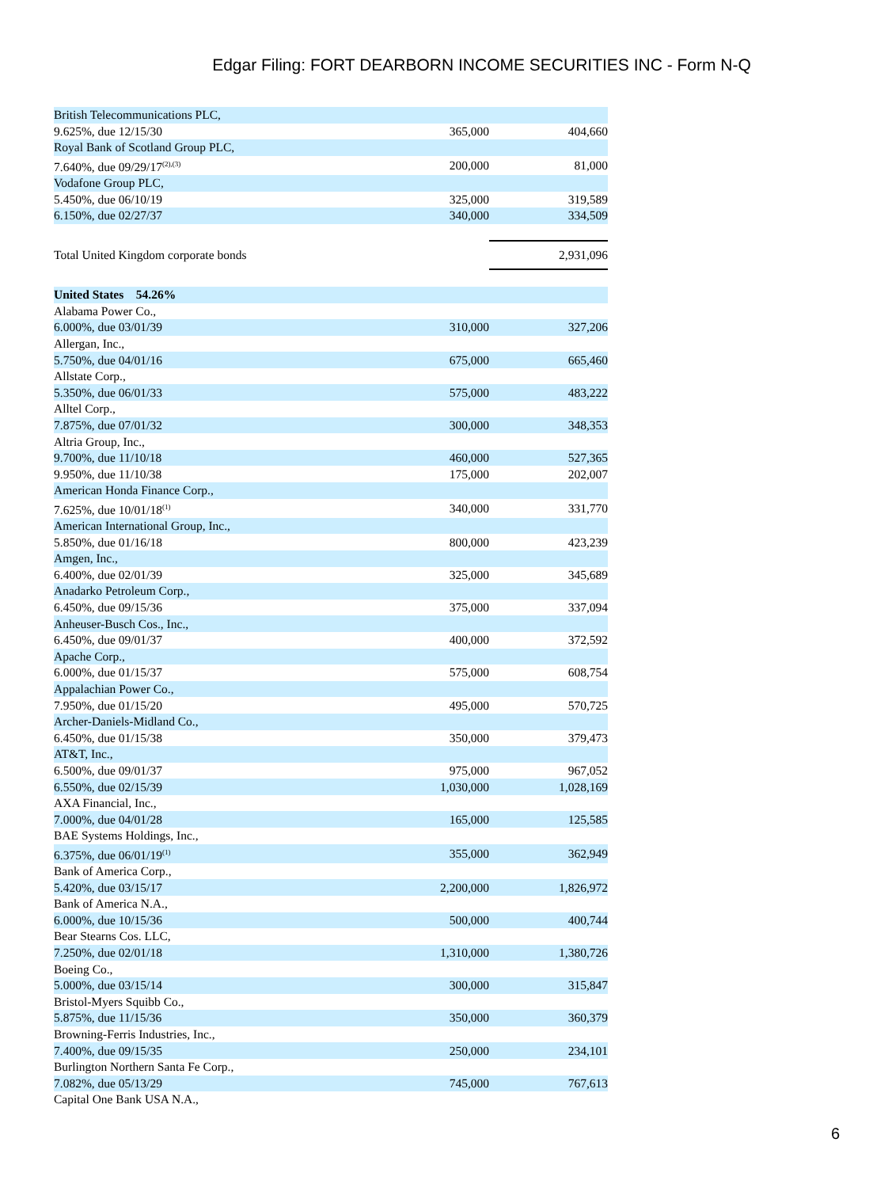Edgar Filing: FORT DEARBORN INCOME SECURITIES INC - Form N-Q
| British Telecommunications PLC, | | |
| 9.625%, due 12/15/30 | 365,000 | 404,660 |
| Royal Bank of Scotland Group PLC, | | |
| 7.640%, due 09/29/17<sup>(2),(3)</sup> | 200,000 | 81,000 |
| Vodafone Group PLC, | | |
| 5.450%, due 06/10/19 | 325,000 | 319,589 |
| 6.150%, due 02/27/37 | 340,000 | 334,509 |
| Total United Kingdom corporate bonds | | 2,931,096 |
| United States 54.26% | | |
| Alabama Power Co., | | |
| 6.000%, due 03/01/39 | 310,000 | 327,206 |
| Allergan, Inc., | | |
| 5.750%, due 04/01/16 | 675,000 | 665,460 |
| Allstate Corp., | | |
| 5.350%, due 06/01/33 | 575,000 | 483,222 |
| Alltel Corp., | | |
| 7.875%, due 07/01/32 | 300,000 | 348,353 |
| Altria Group, Inc., | | |
| 9.700%, due 11/10/18 | 460,000 | 527,365 |
| 9.950%, due 11/10/38 | 175,000 | 202,007 |
| American Honda Finance Corp., | | |
| 7.625%, due 10/01/18<sup>(1)</sup> | 340,000 | 331,770 |
| American International Group, Inc., | | |
| 5.850%, due 01/16/18 | 800,000 | 423,239 |
| Amgen, Inc., | | |
| 6.400%, due 02/01/39 | 325,000 | 345,689 |
| Anadarko Petroleum Corp., | | |
| 6.450%, due 09/15/36 | 375,000 | 337,094 |
| Anheuser-Busch Cos., Inc., | | |
| 6.450%, due 09/01/37 | 400,000 | 372,592 |
| Apache Corp., | | |
| 6.000%, due 01/15/37 | 575,000 | 608,754 |
| Appalachian Power Co., | | |
| 7.950%, due 01/15/20 | 495,000 | 570,725 |
| Archer-Daniels-Midland Co., | | |
| 6.450%, due 01/15/38 | 350,000 | 379,473 |
| AT&T, Inc., | | |
| 6.500%, due 09/01/37 | 975,000 | 967,052 |
| 6.550%, due 02/15/39 | 1,030,000 | 1,028,169 |
| AXA Financial, Inc., | | |
| 7.000%, due 04/01/28 | 165,000 | 125,585 |
| BAE Systems Holdings, Inc., | | |
| 6.375%, due 06/01/19<sup>(1)</sup> | 355,000 | 362,949 |
| Bank of America Corp., | | |
| 5.420%, due 03/15/17 | 2,200,000 | 1,826,972 |
| Bank of America N.A., | | |
| 6.000%, due 10/15/36 | 500,000 | 400,744 |
| Bear Stearns Cos. LLC, | | |
| 7.250%, due 02/01/18 | 1,310,000 | 1,380,726 |
| Boeing Co., | | |
| 5.000%, due 03/15/14 | 300,000 | 315,847 |
| Bristol-Myers Squibb Co., | | |
| 5.875%, due 11/15/36 | 350,000 | 360,379 |
| Browning-Ferris Industries, Inc., | | |
| 7.400%, due 09/15/35 | 250,000 | 234,101 |
| Burlington Northern Santa Fe Corp., | | |
| 7.082%, due 05/13/29 | 745,000 | 767,613 |
| Capital One Bank USA N.A., | | |
6